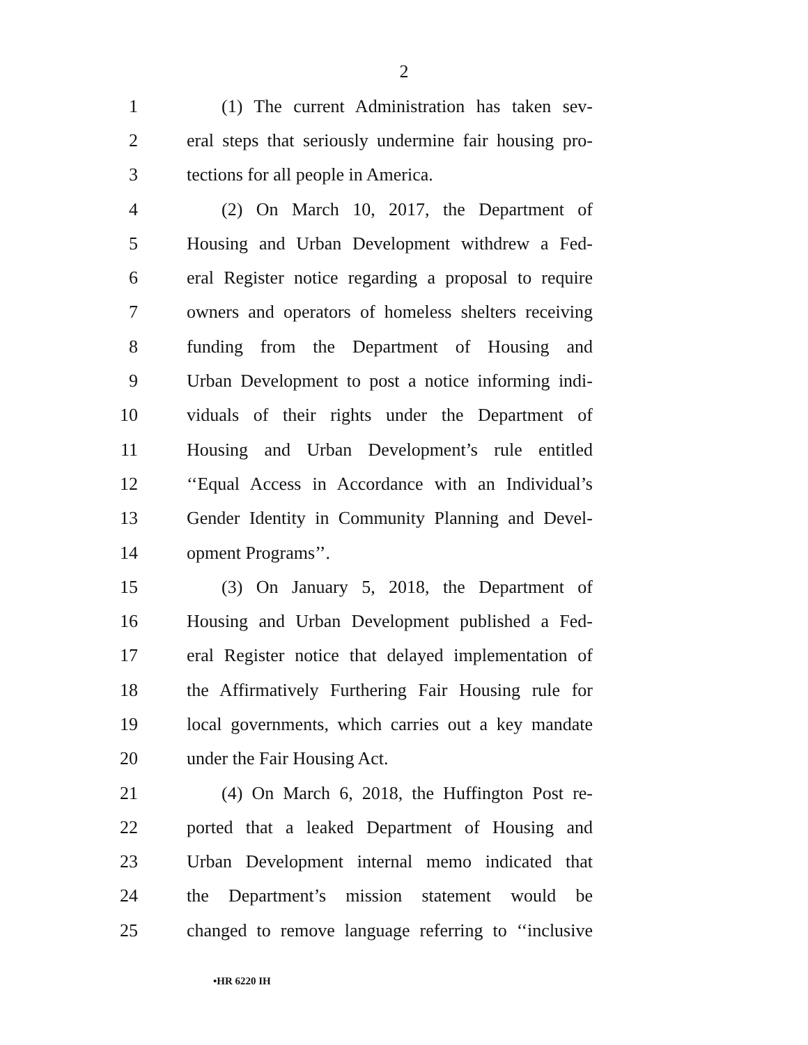2
1 (1) The current Administration has taken sev-
2 eral steps that seriously undermine fair housing pro-
3 tections for all people in America.
4 (2) On March 10, 2017, the Department of
5 Housing and Urban Development withdrew a Fed-
6 eral Register notice regarding a proposal to require
7 owners and operators of homeless shelters receiving
8 funding from the Department of Housing and
9 Urban Development to post a notice informing indi-
10 viduals of their rights under the Department of
11 Housing and Urban Development’s rule entitled
12 ‘‘Equal Access in Accordance with an Individual’s
13 Gender Identity in Community Planning and Devel-
14 opment Programs’’.
15 (3) On January 5, 2018, the Department of
16 Housing and Urban Development published a Fed-
17 eral Register notice that delayed implementation of
18 the Affirmatively Furthering Fair Housing rule for
19 local governments, which carries out a key mandate
20 under the Fair Housing Act.
21 (4) On March 6, 2018, the Huffington Post re-
22 ported that a leaked Department of Housing and
23 Urban Development internal memo indicated that
24 the Department’s mission statement would be
25 changed to remove language referring to ‘‘inclusive
•HR 6220 IH